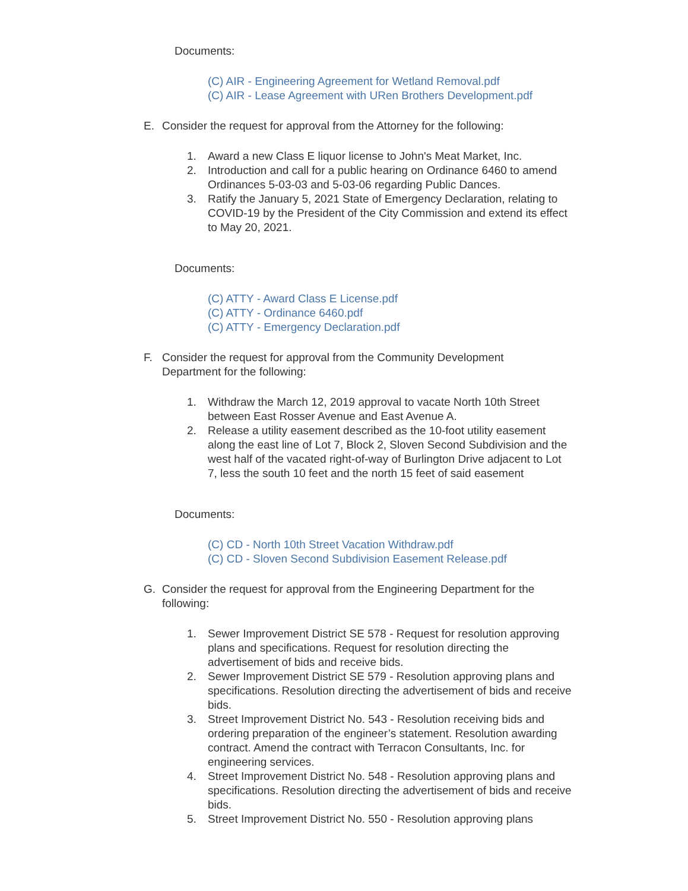Documents:
(C) AIR - Engineering Agreement for Wetland Removal.pdf
(C) AIR - Lease Agreement with URen Brothers Development.pdf
E. Consider the request for approval from the Attorney for the following:
1. Award a new Class E liquor license to John's Meat Market, Inc.
2. Introduction and call for a public hearing on Ordinance 6460 to amend Ordinances 5-03-03 and 5-03-06 regarding Public Dances.
3. Ratify the January 5, 2021 State of Emergency Declaration, relating to COVID-19 by the President of the City Commission and extend its effect to May 20, 2021.
Documents:
(C) ATTY - Award Class E License.pdf
(C) ATTY - Ordinance 6460.pdf
(C) ATTY - Emergency Declaration.pdf
F. Consider the request for approval from the Community Development Department for the following:
1. Withdraw the March 12, 2019 approval to vacate North 10th Street between East Rosser Avenue and East Avenue A.
2. Release a utility easement described as the 10-foot utility easement along the east line of Lot 7, Block 2, Sloven Second Subdivision and the west half of the vacated right-of-way of Burlington Drive adjacent to Lot 7, less the south 10 feet and the north 15 feet of said easement
Documents:
(C) CD - North 10th Street Vacation Withdraw.pdf
(C) CD - Sloven Second Subdivision Easement Release.pdf
G. Consider the request for approval from the Engineering Department for the following:
1. Sewer Improvement District SE 578 - Request for resolution approving plans and specifications. Request for resolution directing the advertisement of bids and receive bids.
2. Sewer Improvement District SE 579 - Resolution approving plans and specifications. Resolution directing the advertisement of bids and receive bids.
3. Street Improvement District No. 543 - Resolution receiving bids and ordering preparation of the engineer’s statement. Resolution awarding contract. Amend the contract with Terracon Consultants, Inc. for engineering services.
4. Street Improvement District No. 548 - Resolution approving plans and specifications. Resolution directing the advertisement of bids and receive bids.
5. Street Improvement District No. 550 - Resolution approving plans